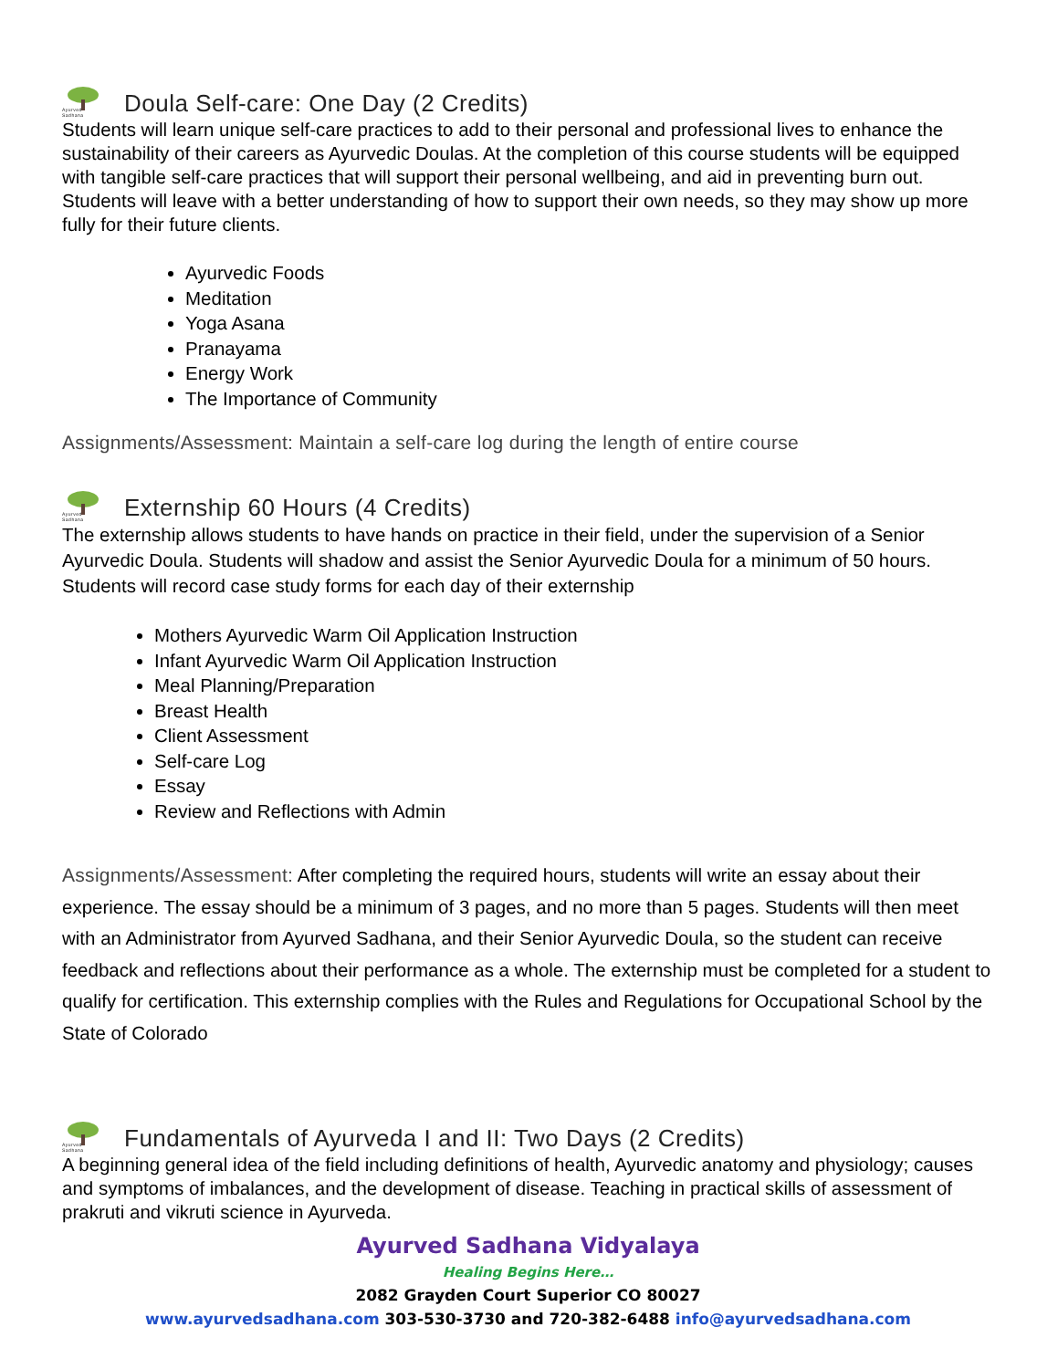Ayurved Sadhana
Doula Self-care: One Day (2 Credits)
Students will learn unique self-care practices to add to their personal and professional lives to enhance the sustainability of their careers as Ayurvedic Doulas. At the completion of this course students will be equipped with tangible self-care practices that will support their personal wellbeing, and aid in preventing burn out. Students will leave with a better understanding of how to support their own needs, so they may show up more fully for their future clients.
Ayurvedic Foods
Meditation
Yoga Asana
Pranayama
Energy Work
The Importance of Community
Assignments/Assessment: Maintain a self-care log during the length of entire course
Ayurved Sadhana
Externship 60 Hours (4 Credits)
The externship allows students to have hands on practice in their field, under the supervision of a Senior Ayurvedic Doula. Students will shadow and assist the Senior Ayurvedic Doula for a minimum of 50 hours. Students will record case study forms for each day of their externship
Mothers Ayurvedic Warm Oil Application Instruction
Infant Ayurvedic Warm Oil Application Instruction
Meal Planning/Preparation
Breast Health
Client Assessment
Self-care Log
Essay
Review and Reflections with Admin
Assignments/Assessment: After completing the required hours, students will write an essay about their experience. The essay should be a minimum of 3 pages, and no more than 5 pages. Students will then meet with an Administrator from Ayurved Sadhana, and their Senior Ayurvedic Doula, so the student can receive feedback and reflections about their performance as a whole. The externship must be completed for a student to qualify for certification. This externship complies with the Rules and Regulations for Occupational School by the State of Colorado
Ayurved Sadhana
Fundamentals of Ayurveda I and II: Two Days (2 Credits)
A beginning general idea of the field including definitions of health, Ayurvedic anatomy and physiology; causes and symptoms of imbalances, and the development of disease. Teaching in practical skills of assessment of prakruti and vikruti science in Ayurveda.
Ayurved Sadhana Vidyalaya
Healing Begins Here…
2082 Grayden Court Superior CO 80027
www.ayurvedsadhana.com 303-530-3730 and 720-382-6488 info@ayurvedsadhana.com